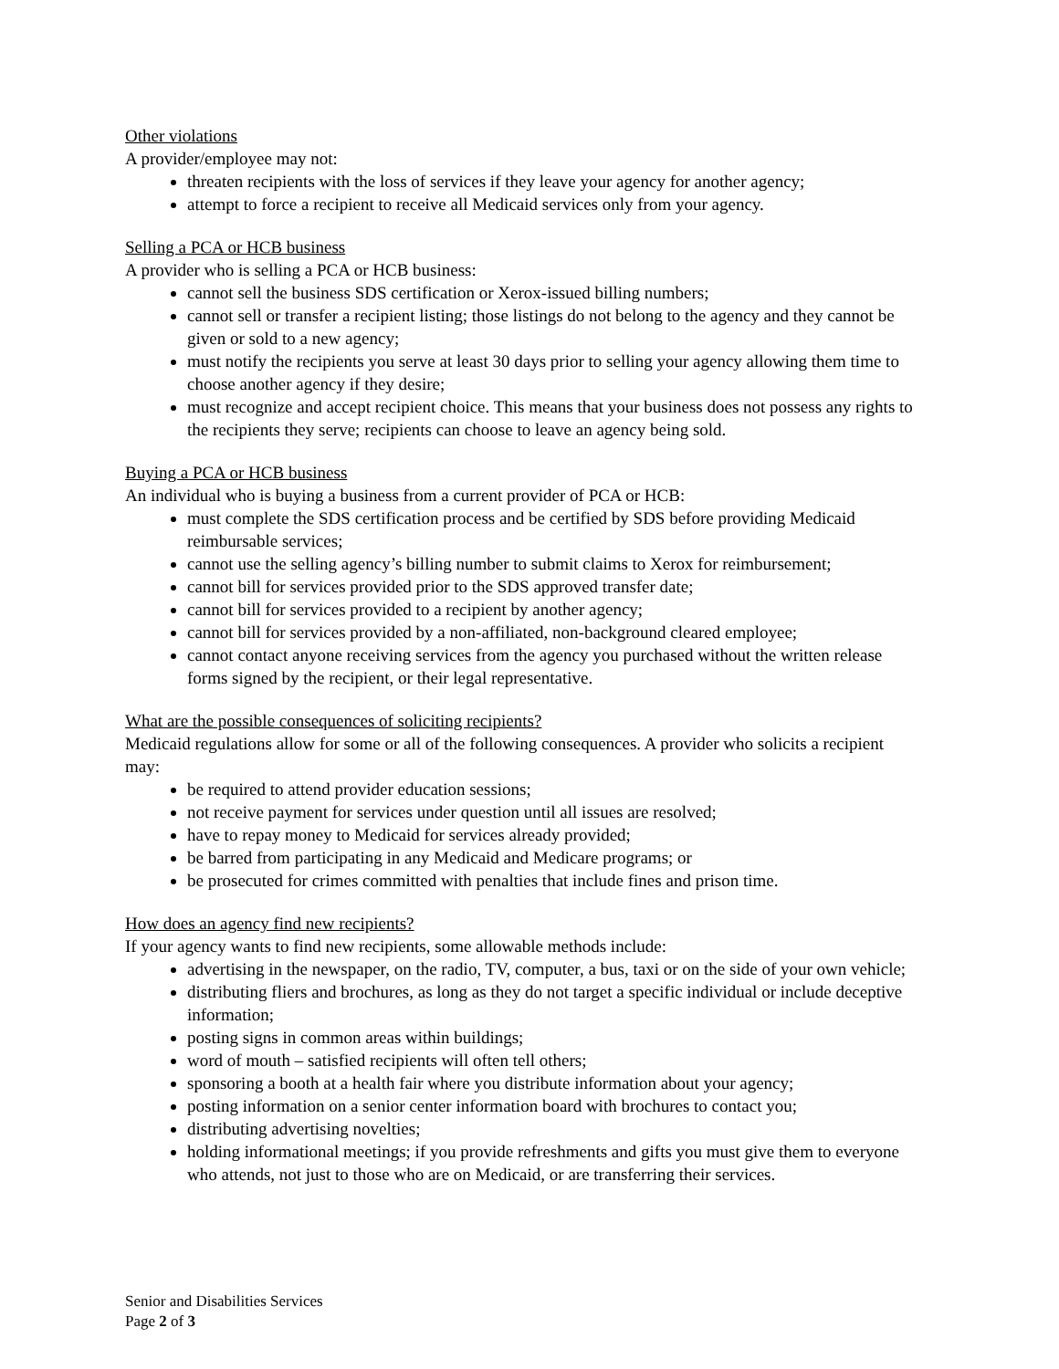Other violations
A provider/employee may not:
threaten recipients with the loss of services if they leave your agency for another agency;
attempt to force a recipient to receive all Medicaid services only from your agency.
Selling a PCA or HCB business
A provider who is selling a PCA or HCB business:
cannot sell the business SDS certification or Xerox-issued billing numbers;
cannot sell or transfer a recipient listing; those listings do not belong to the agency and they cannot be given or sold to a new agency;
must notify the recipients you serve at least 30 days prior to selling your agency allowing them time to choose another agency if they desire;
must recognize and accept recipient choice. This means that your business does not possess any rights to the recipients they serve; recipients can choose to leave an agency being sold.
Buying a PCA or HCB business
An individual who is buying a business from a current provider of PCA or HCB:
must complete the SDS certification process and be certified by SDS before providing Medicaid reimbursable services;
cannot use the selling agency’s billing number to submit claims to Xerox for reimbursement;
cannot bill for services provided prior to the SDS approved transfer date;
cannot bill for services provided to a recipient by another agency;
cannot bill for services provided by a non-affiliated, non-background cleared employee;
cannot contact anyone receiving services from the agency you purchased without the written release forms signed by the recipient, or their legal representative.
What are the possible consequences of soliciting recipients?
Medicaid regulations allow for some or all of the following consequences. A provider who solicits a recipient may:
be required to attend provider education sessions;
not receive payment for services under question until all issues are resolved;
have to repay money to Medicaid for services already provided;
be barred from participating in any Medicaid and Medicare programs; or
be prosecuted for crimes committed with penalties that include fines and prison time.
How does an agency find new recipients?
If your agency wants to find new recipients, some allowable methods include:
advertising in the newspaper, on the radio, TV, computer, a bus, taxi or on the side of your own vehicle;
distributing fliers and brochures, as long as they do not target a specific individual or include deceptive information;
posting signs in common areas within buildings;
word of mouth – satisfied recipients will often tell others;
sponsoring a booth at a health fair where you distribute information about your agency;
posting information on a senior center information board with brochures to contact you;
distributing advertising novelties;
holding informational meetings; if you provide refreshments and gifts you must give them to everyone who attends, not just to those who are on Medicaid, or are transferring their services.
Senior and Disabilities Services
Page 2 of 3